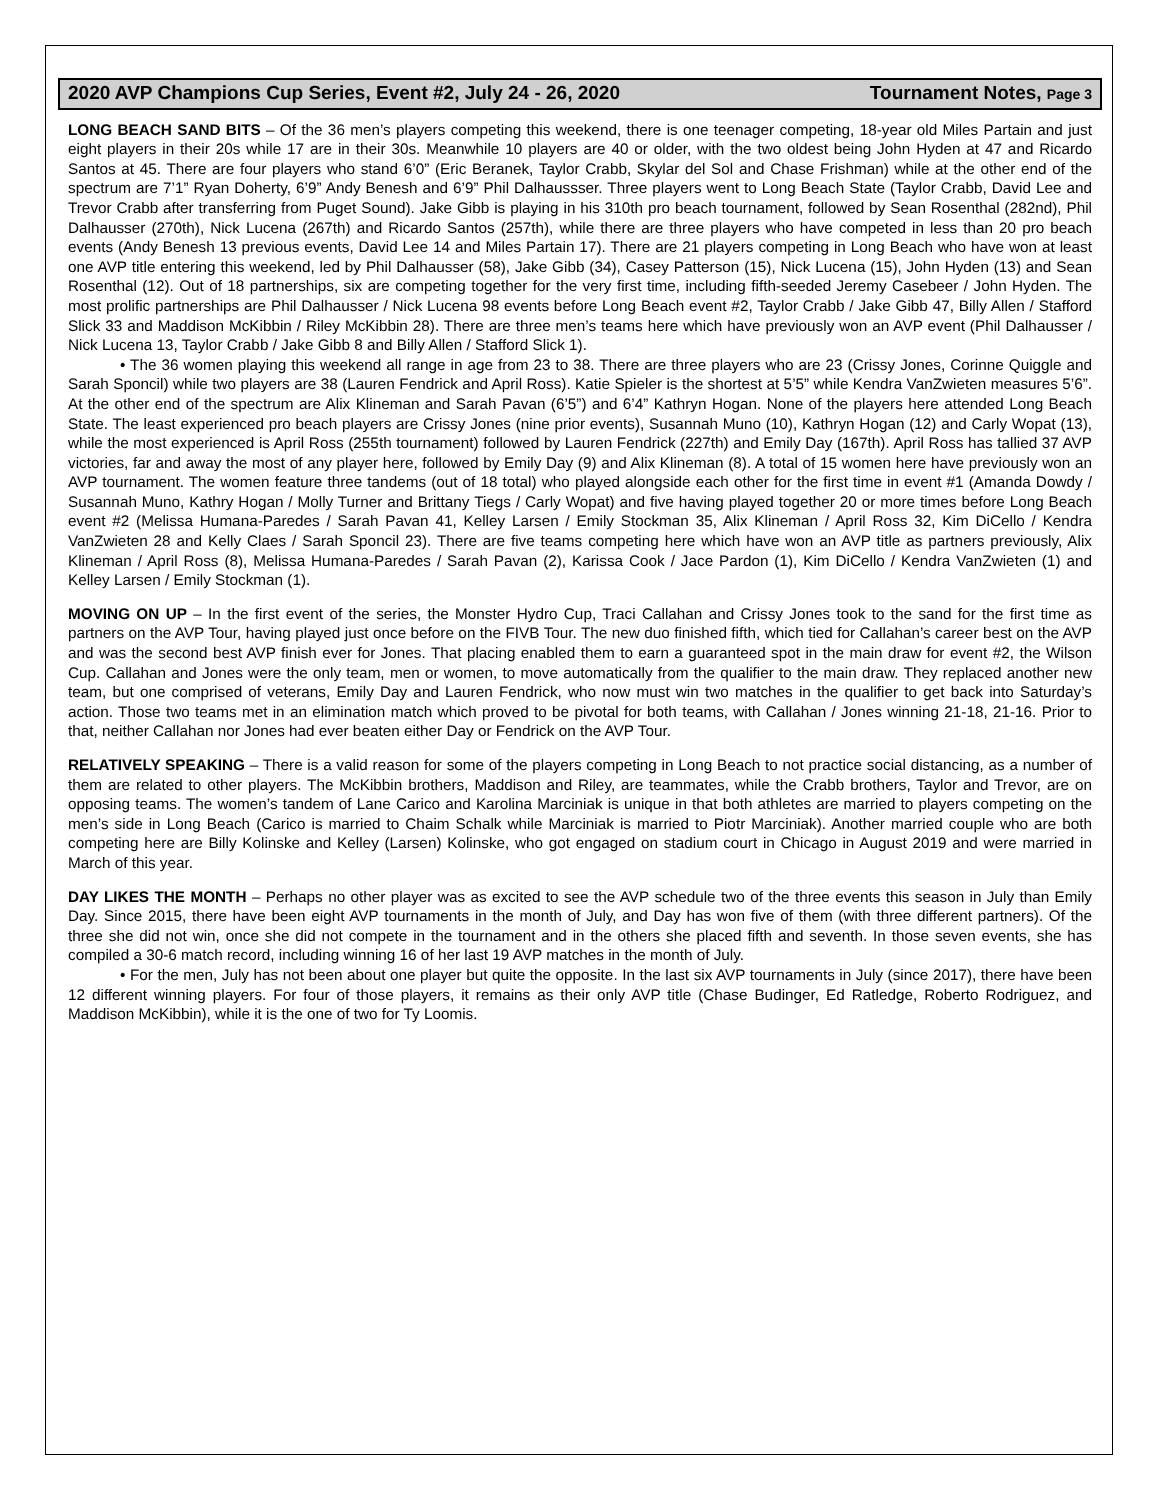2020 AVP Champions Cup Series, Event #2, July 24 - 26, 2020 Tournament Notes, Page 3
LONG BEACH SAND BITS – Of the 36 men’s players competing this weekend, there is one teenager competing, 18-year old Miles Partain and just eight players in their 20s while 17 are in their 30s. Meanwhile 10 players are 40 or older, with the two oldest being John Hyden at 47 and Ricardo Santos at 45. There are four players who stand 6’0” (Eric Beranek, Taylor Crabb, Skylar del Sol and Chase Frishman) while at the other end of the spectrum are 7’1” Ryan Doherty, 6’9” Andy Benesh and 6’9” Phil Dalhaussser. Three players went to Long Beach State (Taylor Crabb, David Lee and Trevor Crabb after transferring from Puget Sound). Jake Gibb is playing in his 310th pro beach tournament, followed by Sean Rosenthal (282nd), Phil Dalhausser (270th), Nick Lucena (267th) and Ricardo Santos (257th), while there are three players who have competed in less than 20 pro beach events (Andy Benesh 13 previous events, David Lee 14 and Miles Partain 17). There are 21 players competing in Long Beach who have won at least one AVP title entering this weekend, led by Phil Dalhausser (58), Jake Gibb (34), Casey Patterson (15), Nick Lucena (15), John Hyden (13) and Sean Rosenthal (12). Out of 18 partnerships, six are competing together for the very first time, including fifth-seeded Jeremy Casebeer / John Hyden. The most prolific partnerships are Phil Dalhausser / Nick Lucena 98 events before Long Beach event #2, Taylor Crabb / Jake Gibb 47, Billy Allen / Stafford Slick 33 and Maddison McKibbin / Riley McKibbin 28). There are three men’s teams here which have previously won an AVP event (Phil Dalhausser / Nick Lucena 13, Taylor Crabb / Jake Gibb 8 and Billy Allen / Stafford Slick 1).
• The 36 women playing this weekend all range in age from 23 to 38. There are three players who are 23 (Crissy Jones, Corinne Quiggle and Sarah Sponcil) while two players are 38 (Lauren Fendrick and April Ross). Katie Spieler is the shortest at 5’5” while Kendra VanZwieten measures 5’6”. At the other end of the spectrum are Alix Klineman and Sarah Pavan (6’5”) and 6’4” Kathryn Hogan. None of the players here attended Long Beach State. The least experienced pro beach players are Crissy Jones (nine prior events), Susannah Muno (10), Kathryn Hogan (12) and Carly Wopat (13), while the most experienced is April Ross (255th tournament) followed by Lauren Fendrick (227th) and Emily Day (167th). April Ross has tallied 37 AVP victories, far and away the most of any player here, followed by Emily Day (9) and Alix Klineman (8). A total of 15 women here have previously won an AVP tournament. The women feature three tandems (out of 18 total) who played alongside each other for the first time in event #1 (Amanda Dowdy / Susannah Muno, Kathry Hogan / Molly Turner and Brittany Tiegs / Carly Wopat) and five having played together 20 or more times before Long Beach event #2 (Melissa Humana-Paredes / Sarah Pavan 41, Kelley Larsen / Emily Stockman 35, Alix Klineman / April Ross 32, Kim DiCello / Kendra VanZwieten 28 and Kelly Claes / Sarah Sponcil 23). There are five teams competing here which have won an AVP title as partners previously, Alix Klineman / April Ross (8), Melissa Humana-Paredes / Sarah Pavan (2), Karissa Cook / Jace Pardon (1), Kim DiCello / Kendra VanZwieten (1) and Kelley Larsen / Emily Stockman (1).
MOVING ON UP – In the first event of the series, the Monster Hydro Cup, Traci Callahan and Crissy Jones took to the sand for the first time as partners on the AVP Tour, having played just once before on the FIVB Tour. The new duo finished fifth, which tied for Callahan’s career best on the AVP and was the second best AVP finish ever for Jones. That placing enabled them to earn a guaranteed spot in the main draw for event #2, the Wilson Cup. Callahan and Jones were the only team, men or women, to move automatically from the qualifier to the main draw. They replaced another new team, but one comprised of veterans, Emily Day and Lauren Fendrick, who now must win two matches in the qualifier to get back into Saturday’s action. Those two teams met in an elimination match which proved to be pivotal for both teams, with Callahan / Jones winning 21-18, 21-16. Prior to that, neither Callahan nor Jones had ever beaten either Day or Fendrick on the AVP Tour.
RELATIVELY SPEAKING – There is a valid reason for some of the players competing in Long Beach to not practice social distancing, as a number of them are related to other players. The McKibbin brothers, Maddison and Riley, are teammates, while the Crabb brothers, Taylor and Trevor, are on opposing teams. The women’s tandem of Lane Carico and Karolina Marciniak is unique in that both athletes are married to players competing on the men’s side in Long Beach (Carico is married to Chaim Schalk while Marciniak is married to Piotr Marciniak). Another married couple who are both competing here are Billy Kolinske and Kelley (Larsen) Kolinske, who got engaged on stadium court in Chicago in August 2019 and were married in March of this year.
DAY LIKES THE MONTH – Perhaps no other player was as excited to see the AVP schedule two of the three events this season in July than Emily Day. Since 2015, there have been eight AVP tournaments in the month of July, and Day has won five of them (with three different partners). Of the three she did not win, once she did not compete in the tournament and in the others she placed fifth and seventh. In those seven events, she has compiled a 30-6 match record, including winning 16 of her last 19 AVP matches in the month of July.
• For the men, July has not been about one player but quite the opposite. In the last six AVP tournaments in July (since 2017), there have been 12 different winning players. For four of those players, it remains as their only AVP title (Chase Budinger, Ed Ratledge, Roberto Rodriguez, and Maddison McKibbin), while it is the one of two for Ty Loomis.